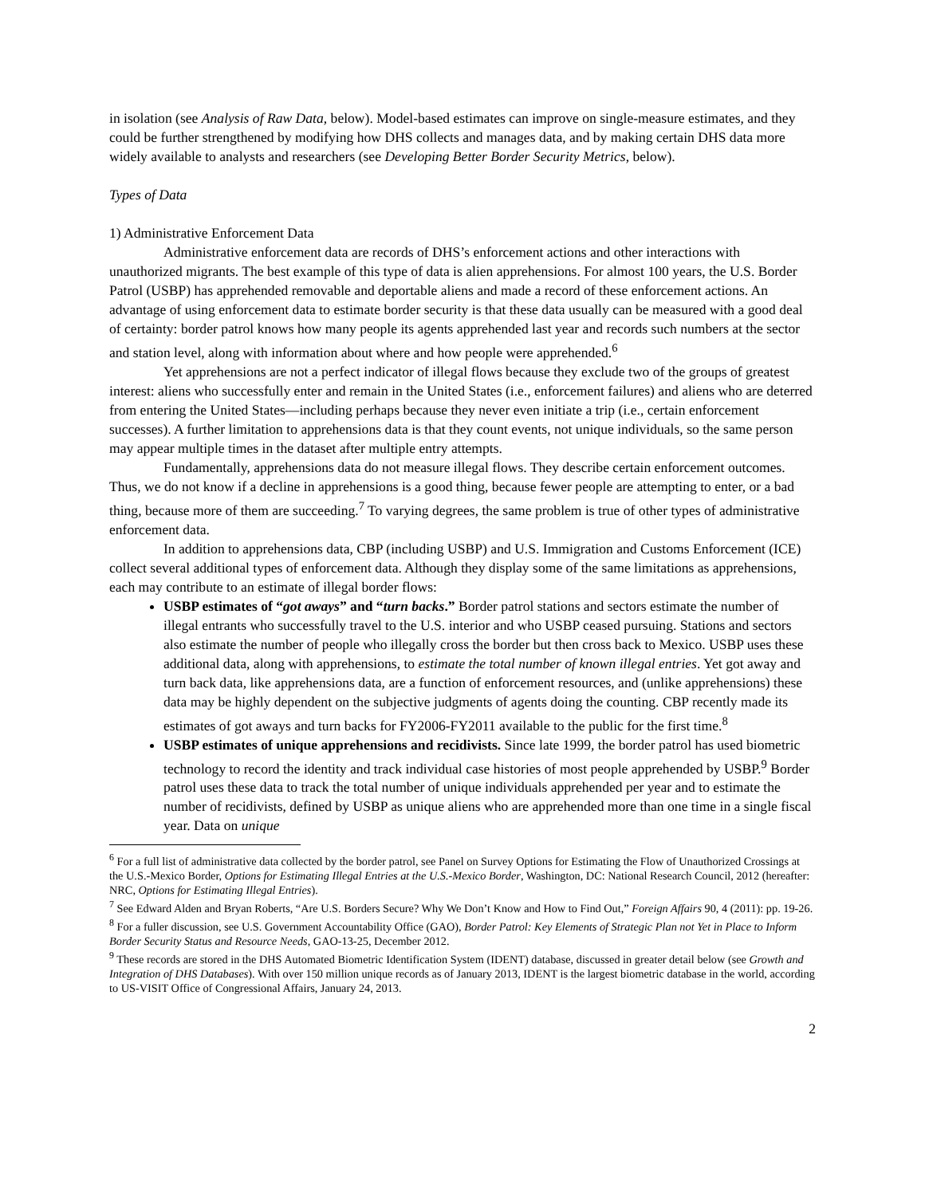in isolation (see Analysis of Raw Data, below). Model-based estimates can improve on single-measure estimates, and they could be further strengthened by modifying how DHS collects and manages data, and by making certain DHS data more widely available to analysts and researchers (see Developing Better Border Security Metrics, below).
Types of Data
1) Administrative Enforcement Data
Administrative enforcement data are records of DHS’s enforcement actions and other interactions with unauthorized migrants. The best example of this type of data is alien apprehensions. For almost 100 years, the U.S. Border Patrol (USBP) has apprehended removable and deportable aliens and made a record of these enforcement actions. An advantage of using enforcement data to estimate border security is that these data usually can be measured with a good deal of certainty: border patrol knows how many people its agents apprehended last year and records such numbers at the sector and station level, along with information about where and how people were apprehended.<sup>6</sup>
Yet apprehensions are not a perfect indicator of illegal flows because they exclude two of the groups of greatest interest: aliens who successfully enter and remain in the United States (i.e., enforcement failures) and aliens who are deterred from entering the United States—including perhaps because they never even initiate a trip (i.e., certain enforcement successes). A further limitation to apprehensions data is that they count events, not unique individuals, so the same person may appear multiple times in the dataset after multiple entry attempts.
Fundamentally, apprehensions data do not measure illegal flows. They describe certain enforcement outcomes. Thus, we do not know if a decline in apprehensions is a good thing, because fewer people are attempting to enter, or a bad thing, because more of them are succeeding.<sup>7</sup> To varying degrees, the same problem is true of other types of administrative enforcement data.
In addition to apprehensions data, CBP (including USBP) and U.S. Immigration and Customs Enforcement (ICE) collect several additional types of enforcement data. Although they display some of the same limitations as apprehensions, each may contribute to an estimate of illegal border flows:
USBP estimates of “got aways” and “turn backs.” Border patrol stations and sectors estimate the number of illegal entrants who successfully travel to the U.S. interior and who USBP ceased pursuing. Stations and sectors also estimate the number of people who illegally cross the border but then cross back to Mexico. USBP uses these additional data, along with apprehensions, to estimate the total number of known illegal entries. Yet got away and turn back data, like apprehensions data, are a function of enforcement resources, and (unlike apprehensions) these data may be highly dependent on the subjective judgments of agents doing the counting. CBP recently made its estimates of got aways and turn backs for FY2006-FY2011 available to the public for the first time.<sup>8</sup>
USBP estimates of unique apprehensions and recidivists. Since late 1999, the border patrol has used biometric technology to record the identity and track individual case histories of most people apprehended by USBP.<sup>9</sup> Border patrol uses these data to track the total number of unique individuals apprehended per year and to estimate the number of recidivists, defined by USBP as unique aliens who are apprehended more than one time in a single fiscal year. Data on unique
<sup>6</sup> For a full list of administrative data collected by the border patrol, see Panel on Survey Options for Estimating the Flow of Unauthorized Crossings at the U.S.-Mexico Border, Options for Estimating Illegal Entries at the U.S.-Mexico Border, Washington, DC: National Research Council, 2012 (hereafter: NRC, Options for Estimating Illegal Entries).
<sup>7</sup> See Edward Alden and Bryan Roberts, “Are U.S. Borders Secure? Why We Don’t Know and How to Find Out,” Foreign Affairs 90, 4 (2011): pp. 19-26.
<sup>8</sup> For a fuller discussion, see U.S. Government Accountability Office (GAO), Border Patrol: Key Elements of Strategic Plan not Yet in Place to Inform Border Security Status and Resource Needs, GAO-13-25, December 2012.
<sup>9</sup> These records are stored in the DHS Automated Biometric Identification System (IDENT) database, discussed in greater detail below (see Growth and Integration of DHS Databases). With over 150 million unique records as of January 2013, IDENT is the largest biometric database in the world, according to US-VISIT Office of Congressional Affairs, January 24, 2013.
2